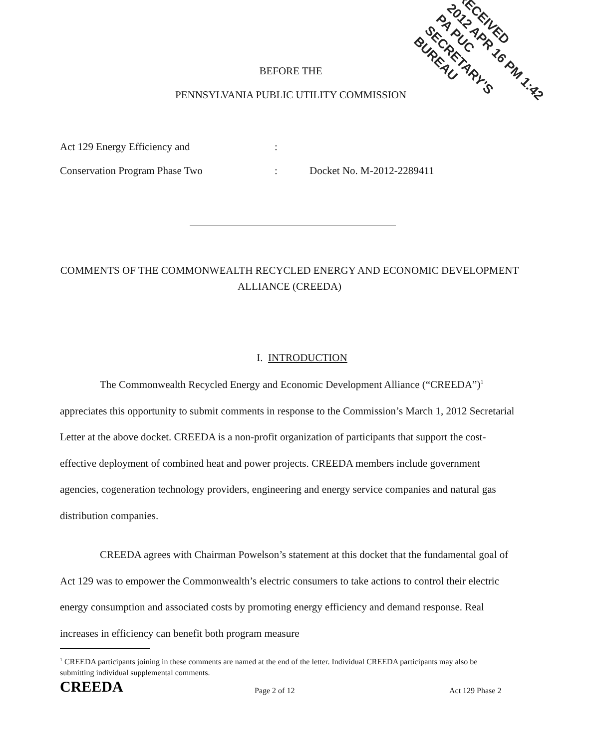RECEIVED
2012 APR 16 PM 1:42
PA PUC
SECRETARY'S BUREAU
BEFORE THE
PENNSYLVANIA PUBLIC UTILITY COMMISSION
Act 129 Energy Efficiency and:
Conservation Program Phase Two: Docket No. M-2012-2289411
COMMENTS OF THE COMMONWEALTH RECYCLED ENERGY AND ECONOMIC DEVELOPMENT ALLIANCE (CREEDA)
I. INTRODUCTION
The Commonwealth Recycled Energy and Economic Development Alliance (“CREEDA”)<sup>1</sup> appreciates this opportunity to submit comments in response to the Commission’s March 1, 2012 Secretarial Letter at the above docket. CREEDA is a non-profit organization of participants that support the cost-effective deployment of combined heat and power projects. CREEDA members include government agencies, cogeneration technology providers, engineering and energy service companies and natural gas distribution companies.
CREEDA agrees with Chairman Powelson’s statement at this docket that the fundamental goal of Act 129 was to empower the Commonwealth’s electric consumers to take actions to control their electric energy consumption and associated costs by promoting energy efficiency and demand response. Real increases in efficiency can benefit both program measure
<sup>1</sup> CREEDA participants joining in these comments are named at the end of the letter. Individual CREEDA participants may also be submitting individual supplemental comments.
CREEDA Page 2 of 12 Act 129 Phase 2